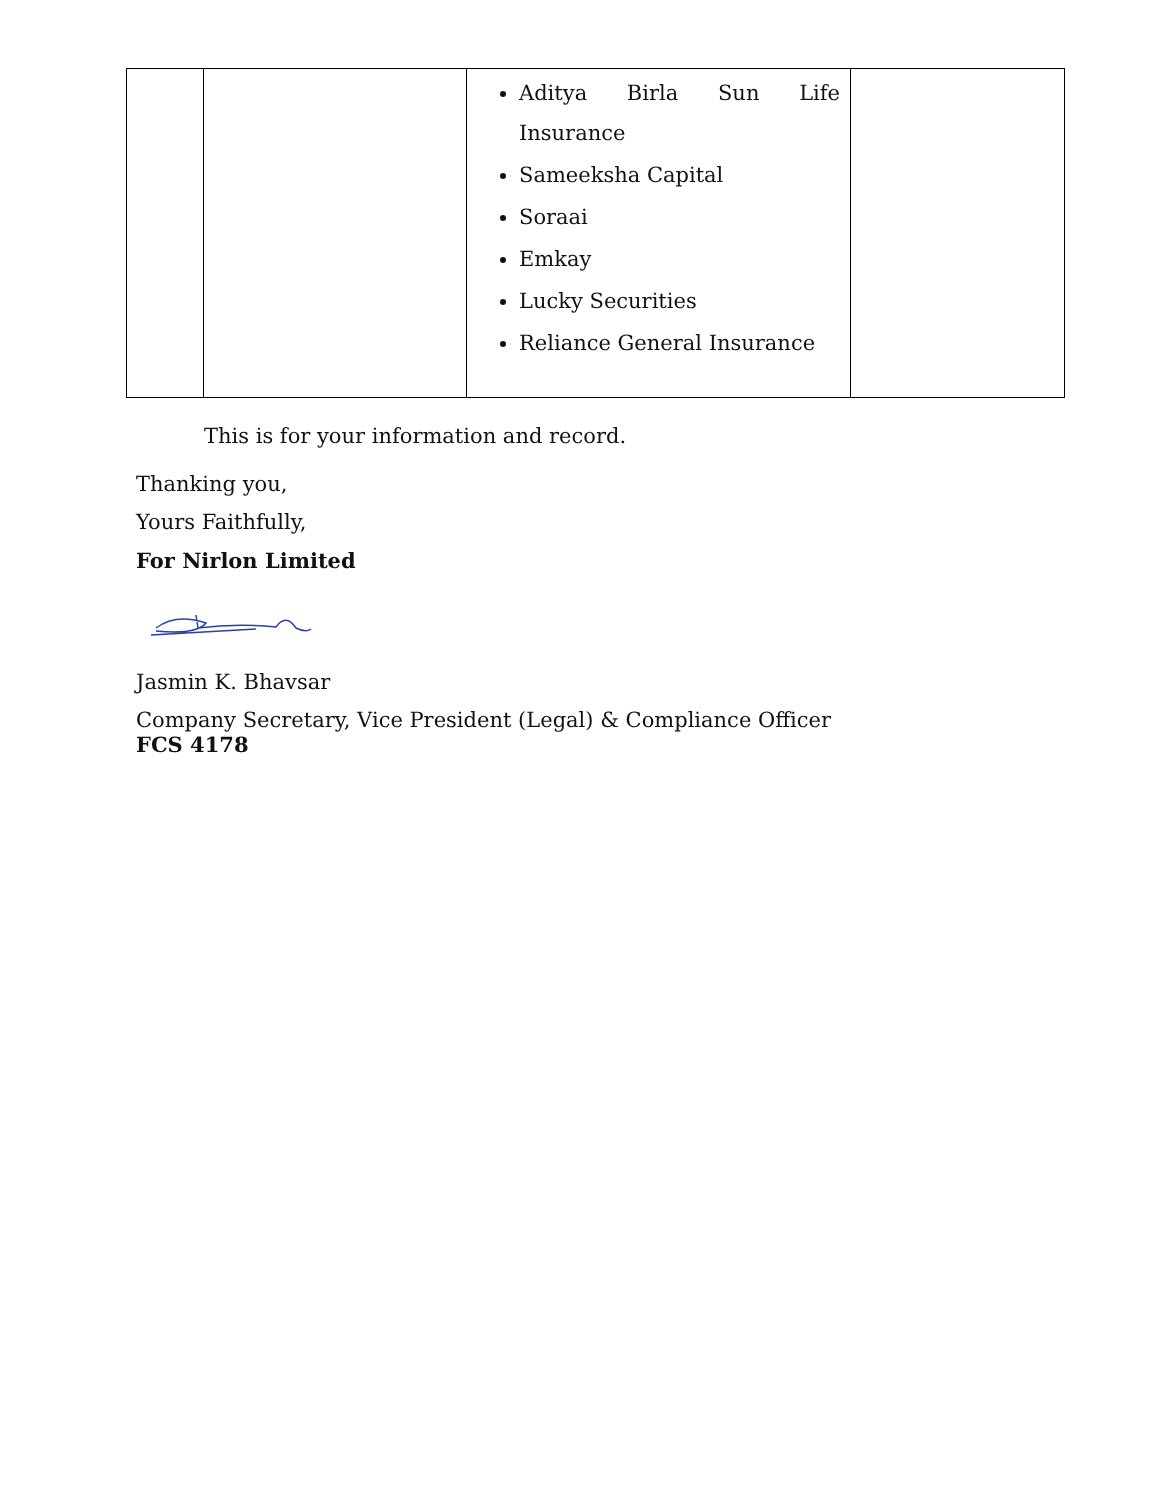| | | Aditya Birla Sun Life Insurance Sameeksha Capital Soraai Emkay Lucky Securities Reliance General Insurance | |
This is for your information and record.
Thanking you,
Yours Faithfully,
For Nirlon Limited
Jasmin K. Bhavsar
Company Secretary, Vice President (Legal) & Compliance Officer
FCS 4178